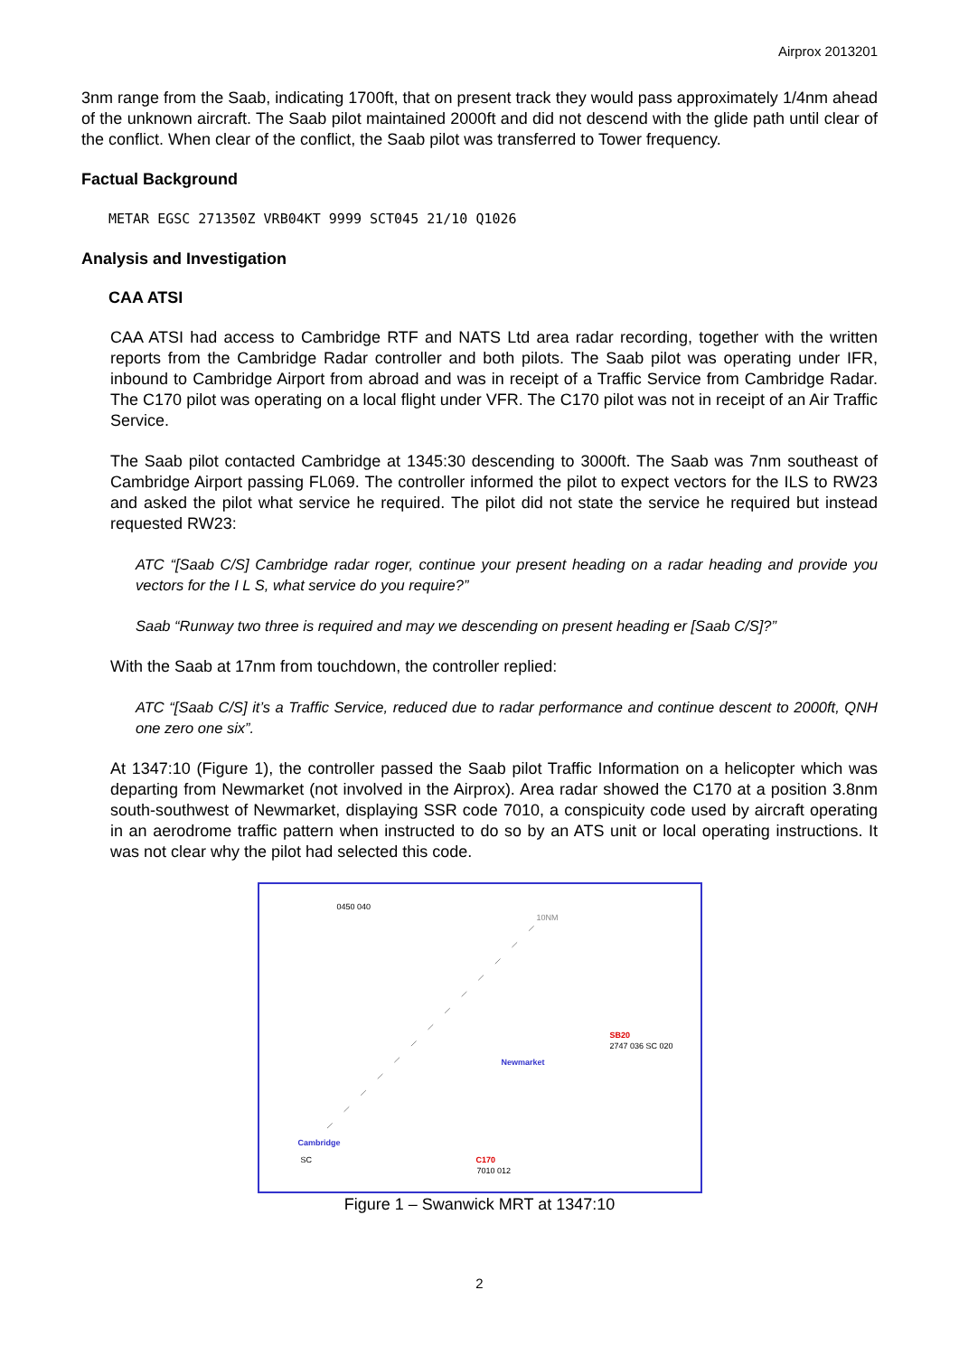Airprox 2013201
3nm range from the Saab, indicating 1700ft, that on present track they would pass approximately 1/4nm ahead of the unknown aircraft. The Saab pilot maintained 2000ft and did not descend with the glide path until clear of the conflict. When clear of the conflict, the Saab pilot was transferred to Tower frequency.
Factual Background
METAR EGSC 271350Z VRB04KT 9999 SCT045 21/10 Q1026
Analysis and Investigation
CAA ATSI
CAA ATSI had access to Cambridge RTF and NATS Ltd area radar recording, together with the written reports from the Cambridge Radar controller and both pilots. The Saab pilot was operating under IFR, inbound to Cambridge Airport from abroad and was in receipt of a Traffic Service from Cambridge Radar. The C170 pilot was operating on a local flight under VFR. The C170 pilot was not in receipt of an Air Traffic Service.
The Saab pilot contacted Cambridge at 1345:30 descending to 3000ft. The Saab was 7nm southeast of Cambridge Airport passing FL069. The controller informed the pilot to expect vectors for the ILS to RW23 and asked the pilot what service he required. The pilot did not state the service he required but instead requested RW23:
ATC “[Saab C/S] Cambridge radar roger, continue your present heading on a radar heading and provide you vectors for the I L S, what service do you require?”
Saab “Runway two three is required and may we descending on present heading er [Saab C/S]?”
With the Saab at 17nm from touchdown, the controller replied:
ATC “[Saab C/S] it’s a Traffic Service, reduced due to radar performance and continue descent to 2000ft, QNH one zero one six”.
At 1347:10 (Figure 1), the controller passed the Saab pilot Traffic Information on a helicopter which was departing from Newmarket (not involved in the Airprox). Area radar showed the C170 at a position 3.8nm south-southwest of Newmarket, displaying SSR code 7010, a conspicuity code used by aircraft operating in an aerodrome traffic pattern when instructed to do so by an ATS unit or local operating instructions. It was not clear why the pilot had selected this code.
0450 040
10NM
SB20
2747 036 SC 020
Newmarket
Cambridge
SC C170
7010 012
Figure 1 – Swanwick MRT at 1347:10
2